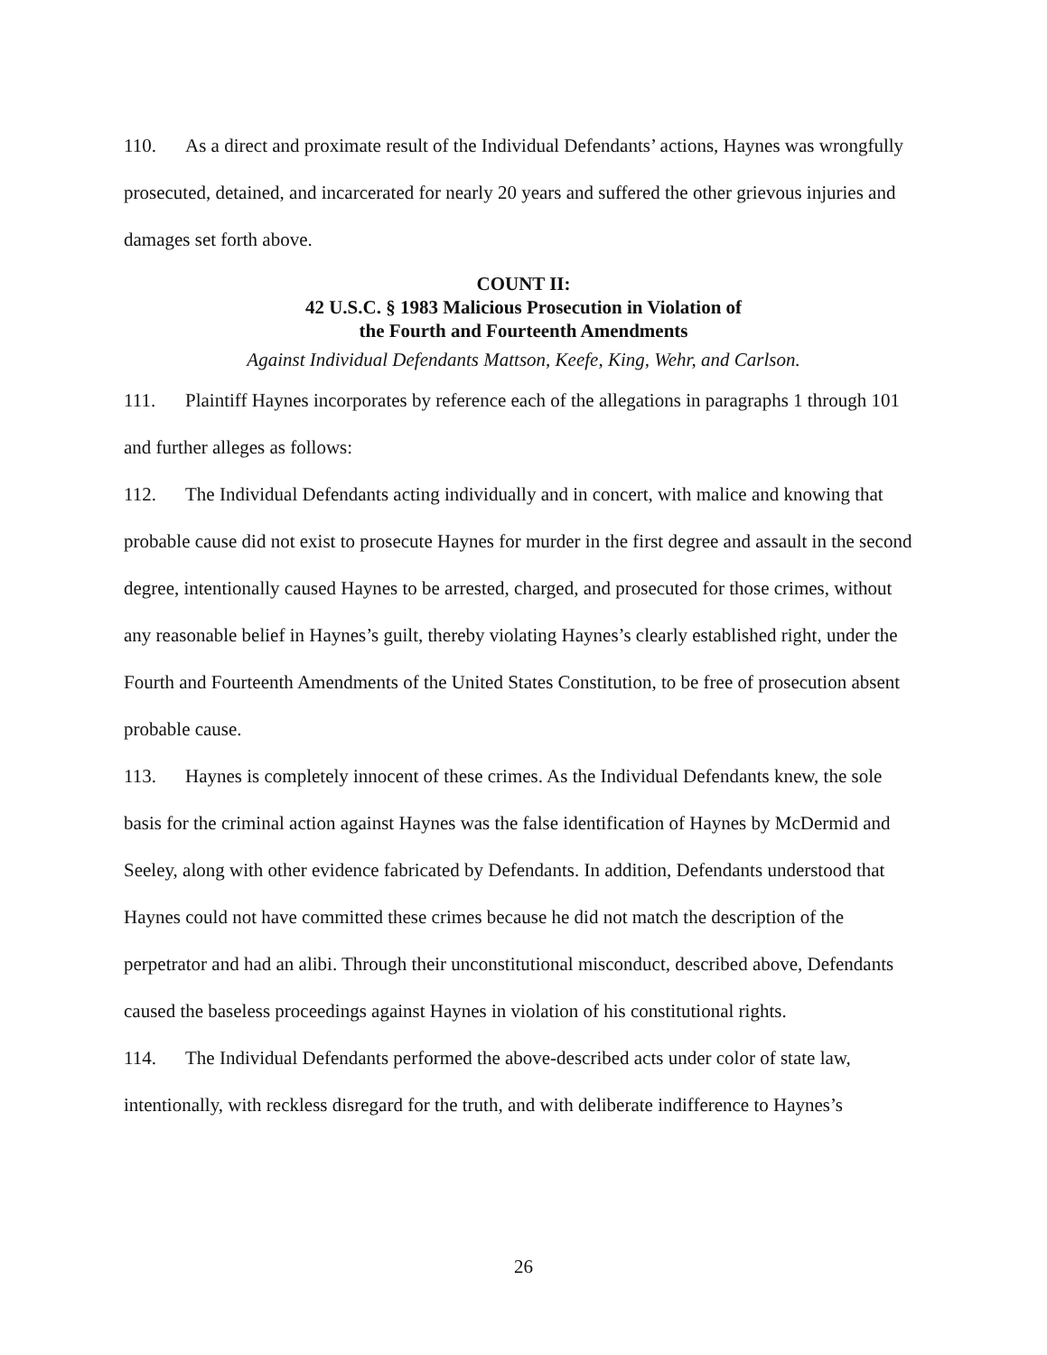110. As a direct and proximate result of the Individual Defendants’ actions, Haynes was wrongfully prosecuted, detained, and incarcerated for nearly 20 years and suffered the other grievous injuries and damages set forth above.
COUNT II:
42 U.S.C. § 1983 Malicious Prosecution in Violation of
the Fourth and Fourteenth Amendments
Against Individual Defendants Mattson, Keefe, King, Wehr, and Carlson.
111. Plaintiff Haynes incorporates by reference each of the allegations in paragraphs 1 through 101 and further alleges as follows:
112. The Individual Defendants acting individually and in concert, with malice and knowing that probable cause did not exist to prosecute Haynes for murder in the first degree and assault in the second degree, intentionally caused Haynes to be arrested, charged, and prosecuted for those crimes, without any reasonable belief in Haynes’s guilt, thereby violating Haynes’s clearly established right, under the Fourth and Fourteenth Amendments of the United States Constitution, to be free of prosecution absent probable cause.
113. Haynes is completely innocent of these crimes. As the Individual Defendants knew, the sole basis for the criminal action against Haynes was the false identification of Haynes by McDermid and Seeley, along with other evidence fabricated by Defendants. In addition, Defendants understood that Haynes could not have committed these crimes because he did not match the description of the perpetrator and had an alibi. Through their unconstitutional misconduct, described above, Defendants caused the baseless proceedings against Haynes in violation of his constitutional rights.
114. The Individual Defendants performed the above-described acts under color of state law, intentionally, with reckless disregard for the truth, and with deliberate indifference to Haynes’s
26